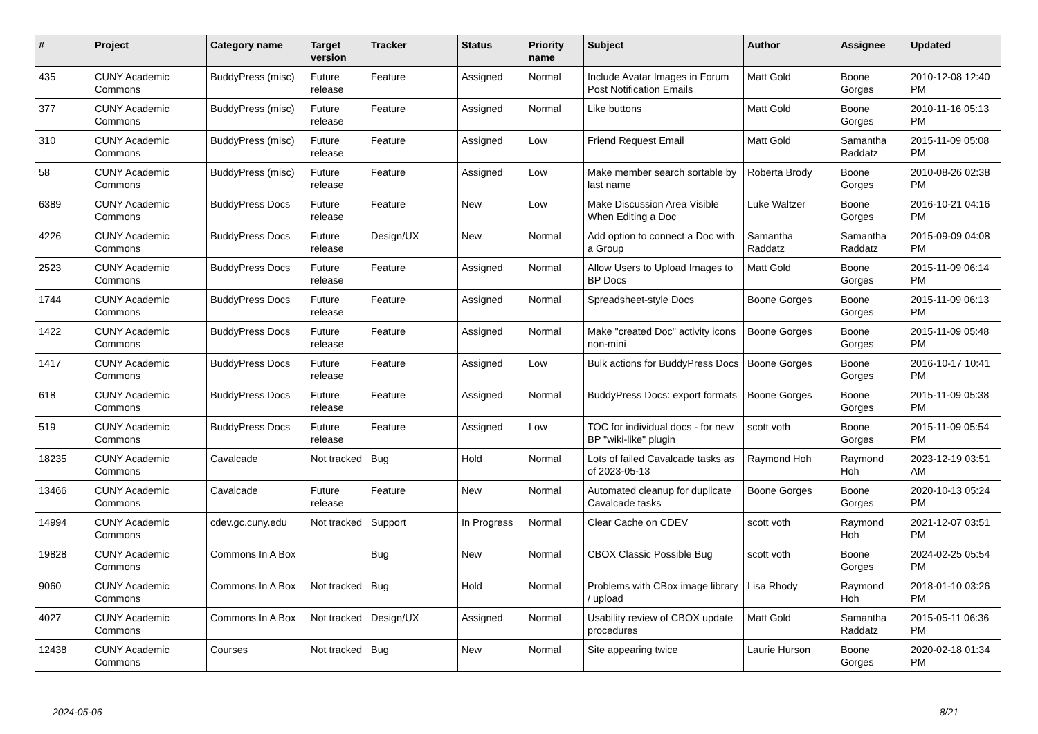| # | Project | Category name | Target version | Tracker | Status | Priority name | Subject | Author | Assignee | Updated |
| --- | --- | --- | --- | --- | --- | --- | --- | --- | --- | --- |
| 435 | CUNY Academic Commons | BuddyPress (misc) | Future release | Feature | Assigned | Normal | Include Avatar Images in Forum Post Notification Emails | Matt Gold | Boone Gorges | 2010-12-08 12:40 PM |
| 377 | CUNY Academic Commons | BuddyPress (misc) | Future release | Feature | Assigned | Normal | Like buttons | Matt Gold | Boone Gorges | 2010-11-16 05:13 PM |
| 310 | CUNY Academic Commons | BuddyPress (misc) | Future release | Feature | Assigned | Low | Friend Request Email | Matt Gold | Samantha Raddatz | 2015-11-09 05:08 PM |
| 58 | CUNY Academic Commons | BuddyPress (misc) | Future release | Feature | Assigned | Low | Make member search sortable by last name | Roberta Brody | Boone Gorges | 2010-08-26 02:38 PM |
| 6389 | CUNY Academic Commons | BuddyPress Docs | Future release | Feature | New | Low | Make Discussion Area Visible When Editing a Doc | Luke Waltzer | Boone Gorges | 2016-10-21 04:16 PM |
| 4226 | CUNY Academic Commons | BuddyPress Docs | Future release | Design/UX | New | Normal | Add option to connect a Doc with a Group | Samantha Raddatz | Samantha Raddatz | 2015-09-09 04:08 PM |
| 2523 | CUNY Academic Commons | BuddyPress Docs | Future release | Feature | Assigned | Normal | Allow Users to Upload Images to BP Docs | Matt Gold | Boone Gorges | 2015-11-09 06:14 PM |
| 1744 | CUNY Academic Commons | BuddyPress Docs | Future release | Feature | Assigned | Normal | Spreadsheet-style Docs | Boone Gorges | Boone Gorges | 2015-11-09 06:13 PM |
| 1422 | CUNY Academic Commons | BuddyPress Docs | Future release | Feature | Assigned | Normal | Make "created Doc" activity icons non-mini | Boone Gorges | Boone Gorges | 2015-11-09 05:48 PM |
| 1417 | CUNY Academic Commons | BuddyPress Docs | Future release | Feature | Assigned | Low | Bulk actions for BuddyPress Docs | Boone Gorges | Boone Gorges | 2016-10-17 10:41 PM |
| 618 | CUNY Academic Commons | BuddyPress Docs | Future release | Feature | Assigned | Normal | BuddyPress Docs: export formats | Boone Gorges | Boone Gorges | 2015-11-09 05:38 PM |
| 519 | CUNY Academic Commons | BuddyPress Docs | Future release | Feature | Assigned | Low | TOC for individual docs - for new BP "wiki-like" plugin | scott voth | Boone Gorges | 2015-11-09 05:54 PM |
| 18235 | CUNY Academic Commons | Cavalcade | Not tracked | Bug | Hold | Normal | Lots of failed Cavalcade tasks as of 2023-05-13 | Raymond Hoh | Raymond Hoh | 2023-12-19 03:51 AM |
| 13466 | CUNY Academic Commons | Cavalcade | Future release | Feature | New | Normal | Automated cleanup for duplicate Cavalcade tasks | Boone Gorges | Boone Gorges | 2020-10-13 05:24 PM |
| 14994 | CUNY Academic Commons | cdev.gc.cuny.edu | Not tracked | Support | In Progress | Normal | Clear Cache on CDEV | scott voth | Raymond Hoh | 2021-12-07 03:51 PM |
| 19828 | CUNY Academic Commons | Commons In A Box | | Bug | New | Normal | CBOX Classic Possible Bug | scott voth | Boone Gorges | 2024-02-25 05:54 PM |
| 9060 | CUNY Academic Commons | Commons In A Box | Not tracked | Bug | Hold | Normal | Problems with CBox image library / upload | Lisa Rhody | Raymond Hoh | 2018-01-10 03:26 PM |
| 4027 | CUNY Academic Commons | Commons In A Box | Not tracked | Design/UX | Assigned | Normal | Usability review of CBOX update procedures | Matt Gold | Samantha Raddatz | 2015-05-11 06:36 PM |
| 12438 | CUNY Academic Commons | Courses | Not tracked | Bug | New | Normal | Site appearing twice | Laurie Hurson | Boone Gorges | 2020-02-18 01:34 PM |
2024-05-06 8/21